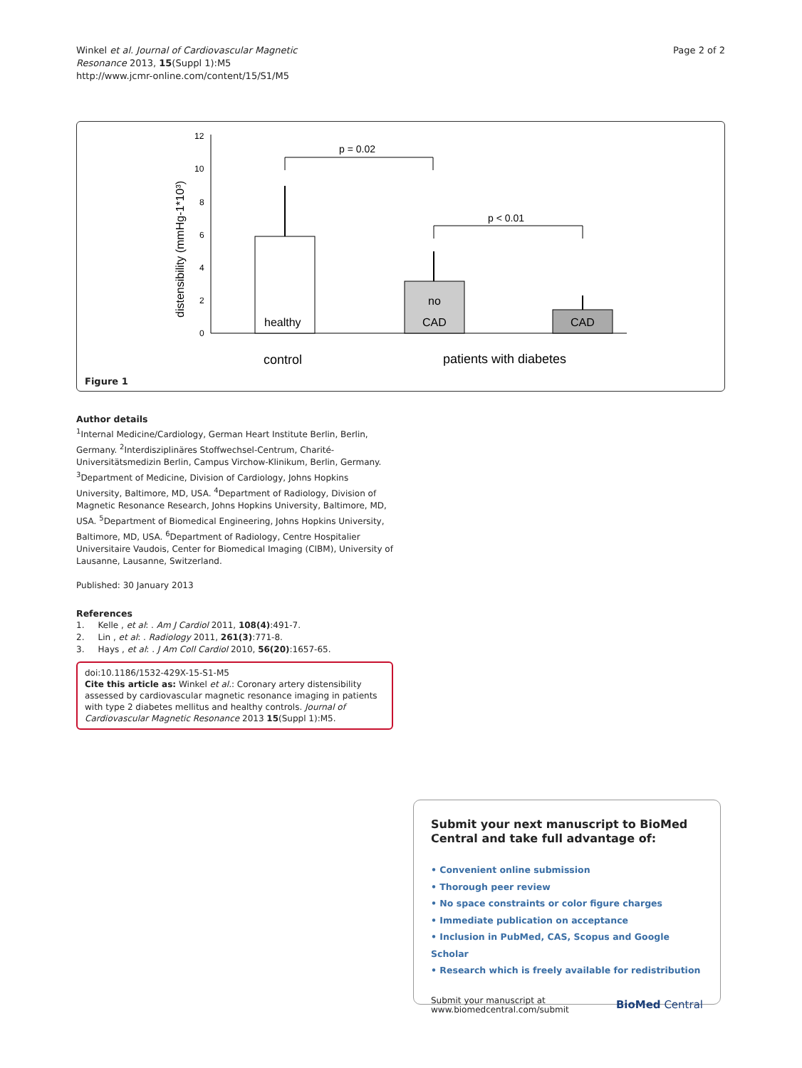Winkel et al. Journal of Cardiovascular Magnetic
Resonance 2013, 15(Suppl 1):M5
http://www.jcmr-online.com/content/15/S1/M5
Page 2 of 2
0
2
4
6
8
10
12
distensibility (mmHg-1*10³)
healthy
no
CAD
CAD
p = 0.02
p < 0.01
control
patients with diabetes
Figure 1
Author details
<sup>1</sup> Internal Medicine/Cardiology, German Heart Institute Berlin, Berlin, Germany. <sup>2</sup>Interdisziplinäres Stoffwechsel-Centrum, Charité-Universitätsmedizin Berlin, Campus Virchow-Klinikum, Berlin, Germany. <sup>3</sup>Department of Medicine, Division of Cardiology, Johns Hopkins University, Baltimore, MD, USA. <sup>4</sup>Department of Radiology, Division of Magnetic Resonance Research, Johns Hopkins University, Baltimore, MD, USA. <sup>5</sup>Department of Biomedical Engineering, Johns Hopkins University, Baltimore, MD, USA. <sup>6</sup>Department of Radiology, Centre Hospitalier Universitaire Vaudois, Center for Biomedical Imaging (CIBM), University of Lausanne, Lausanne, Switzerland.
Published: 30 January 2013
References
1. Kelle , et al: . Am J Cardiol 2011, 108(4):491-7.
2. Lin , et al: . Radiology 2011, 261(3):771-8.
3. Hays , et al: . J Am Coll Cardiol 2010, 56(20):1657-65.
doi:10.1186/1532-429X-15-S1-M5
Cite this article as: Winkel et al.: Coronary artery distensibility assessed by cardiovascular magnetic resonance imaging in patients with type 2 diabetes mellitus and healthy controls. Journal of Cardiovascular Magnetic Resonance 2013 15(Suppl 1):M5.
Submit your next manuscript to BioMed Central and take full advantage of:
• Convenient online submission
• Thorough peer review
• No space constraints or color figure charges
• Immediate publication on acceptance
• Inclusion in PubMed, CAS, Scopus and Google Scholar
• Research which is freely available for redistribution
Submit your manuscript at
www.biomedcentral.com/submit
BioMed Central